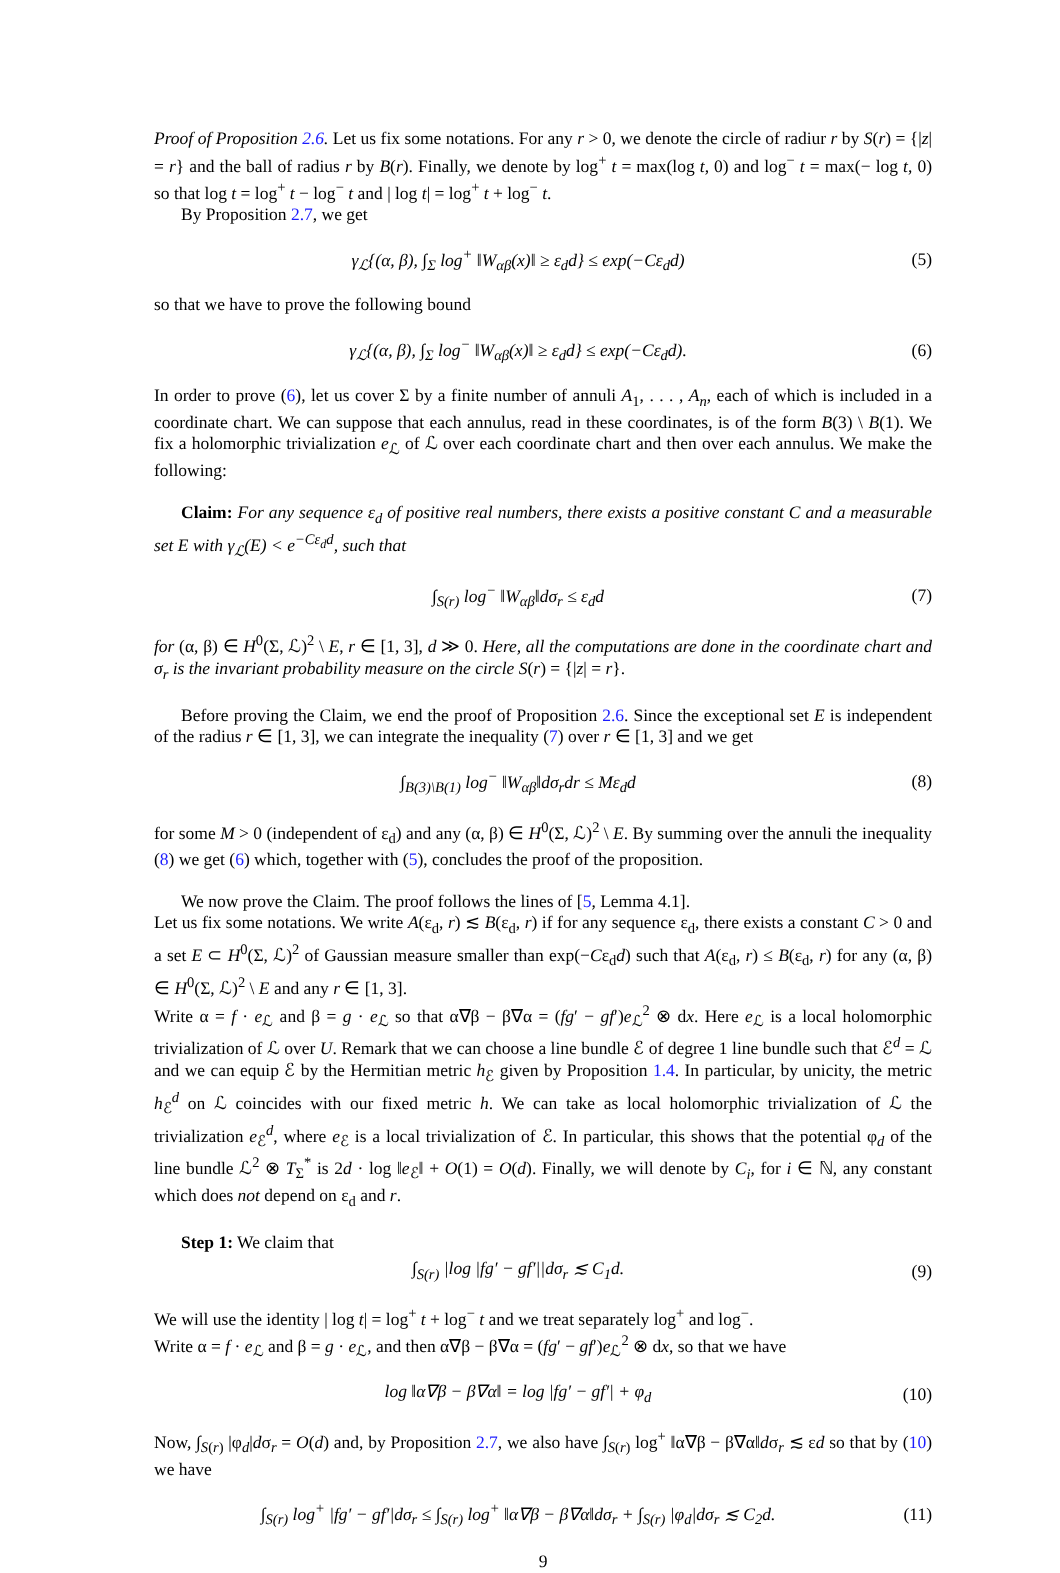Proof of Proposition 2.6. Let us fix some notations. For any r > 0, we denote the circle of radiur r by S(r) = {|z| = r} and the ball of radius r by B(r). Finally, we denote by log<sup>+</sup> t = max(log t, 0) and log<sup>−</sup> t = max(− log t, 0) so that log t = log<sup>+</sup> t − log<sup>−</sup> t and | log t| = log<sup>+</sup> t + log<sup>−</sup> t.
By Proposition 2.7, we get
γ<sub>ℒ</sub>{(α, β), ∫<sub>Σ</sub> log<sup>+</sup> ‖W<sub>αβ</sub>(x)‖ ≥ ε<sub>d</sub>d} ≤ exp(−Cε<sub>d</sub>d) (5)
so that we have to prove the following bound
γ<sub>ℒ</sub>{(α, β), ∫<sub>Σ</sub> log<sup>−</sup> ‖W<sub>αβ</sub>(x)‖ ≥ ε<sub>d</sub>d} ≤ exp(−Cε<sub>d</sub>d). (6)
In order to prove (6), let us cover Σ by a finite number of annuli A<sub>1</sub>, . . . , A<sub>n</sub>, each of which is included in a coordinate chart. We can suppose that each annulus, read in these coordinates, is of the form B(3) \ B(1). We fix a holomorphic trivialization e<sub>ℒ</sub> of ℒ over each coordinate chart and then over each annulus. We make the following:
Claim: For any sequence ε<sub>d</sub> of positive real numbers, there exists a positive constant C and a measurable set E with γ<sub>ℒ</sub>(E) < e<sup>−Cε<sub>d</sub>d</sup>, such that
∫<sub>S(r)</sub> log<sup>−</sup> ‖W<sub>αβ</sub>‖dσ<sub>r</sub> ≤ ε<sub>d</sub>d (7)
for (α, β) ∈ H<sup>0</sup>(Σ, ℒ)<sup>2</sup> \ E, r ∈ [1, 3], d ≫ 0. Here, all the computations are done in the coordinate chart and σ<sub>r</sub> is the invariant probability measure on the circle S(r) = {|z| = r}.
Before proving the Claim, we end the proof of Proposition 2.6. Since the exceptional set E is independent of the radius r ∈ [1, 3], we can integrate the inequality (7) over r ∈ [1, 3] and we get
∫<sub>B(3)\B(1)</sub> log<sup>−</sup> ‖W<sub>αβ</sub>‖dσ<sub>r</sub>dr ≤ Mε<sub>d</sub>d (8)
for some M > 0 (independent of ε<sub>d</sub>) and any (α, β) ∈ H<sup>0</sup>(Σ, ℒ)<sup>2</sup> \ E. By summing over the annuli the inequality (8) we get (6) which, together with (5), concludes the proof of the proposition.
We now prove the Claim. The proof follows the lines of [5, Lemma 4.1].
Let us fix some notations. We write A(ε<sub>d</sub>, r) ≲ B(ε<sub>d</sub>, r) if for any sequence ε<sub>d</sub>, there exists a constant C > 0 and a set E ⊂ H<sup>0</sup>(Σ, ℒ)<sup>2</sup> of Gaussian measure smaller than exp(−Cε<sub>d</sub>d) such that A(ε<sub>d</sub>, r) ≤ B(ε<sub>d</sub>, r) for any (α, β) ∈ H<sup>0</sup>(Σ, ℒ)<sup>2</sup> \ E and any r ∈ [1, 3].
Write α = f · e<sub>ℒ</sub> and β = g · e<sub>ℒ</sub> so that α∇β − β∇α = (fg′ − gf′)e<sub>ℒ</sub><sup>2</sup> ⊗ dx. Here e<sub>ℒ</sub> is a local holomorphic trivialization of ℒ over U. Remark that we can choose a line bundle ℰ of degree 1 line bundle such that ℰ<sup>d</sup> = ℒ and we can equip ℰ by the Hermitian metric h<sub>ℰ</sub> given by Proposition 1.4. In particular, by unicity, the metric h<sub>ℰ</sub><sup>d</sup> on ℒ coincides with our fixed metric h. We can take as local holomorphic trivialization of ℒ the trivialization e<sub>ℰ</sub><sup>d</sup>, where e<sub>ℰ</sub> is a local trivialization of ℰ. In particular, this shows that the potential φ<sub>d</sub> of the line bundle ℒ<sup>2</sup> ⊗ T<sub>Σ</sub><sup>*</sup> is 2d · log ‖e<sub>ℰ</sub>‖ + O(1) = O(d). Finally, we will denote by C<sub>i</sub>, for i ∈ ℕ, any constant which does not depend on ε<sub>d</sub> and r.
Step 1: We claim that
∫<sub>S(r)</sub> |log |fg′ − gf′||dσ<sub>r</sub> ≲ C<sub>1</sub>d. (9)
We will use the identity | log t| = log<sup>+</sup> t + log<sup>−</sup> t and we treat separately log<sup>+</sup> and log<sup>−</sup>.
Write α = f · e<sub>ℒ</sub> and β = g · e<sub>ℒ</sub>, and then α∇β − β∇α = (fg′ − gf′)e<sub>ℒ</sub><sup>2</sup> ⊗ dx, so that we have
log ‖α∇β − β∇α‖ = log |fg′ − gf′| + φ<sub>d</sub> (10)
Now, ∫<sub>S(r)</sub> |φ<sub>d</sub>|dσ<sub>r</sub> = O(d) and, by Proposition 2.7, we also have ∫<sub>S(r)</sub> log<sup>+</sup> ‖α∇β − β∇α‖dσ<sub>r</sub> ≲ εd so that by (10) we have
∫<sub>S(r)</sub> log<sup>+</sup> |fg′ − gf′|dσ<sub>r</sub> ≤ ∫<sub>S(r)</sub> log<sup>+</sup> ‖α∇β − β∇α‖dσ<sub>r</sub> + ∫<sub>S(r)</sub> |φ<sub>d</sub>|dσ<sub>r</sub> ≲ C<sub>2</sub>d. (11)
9